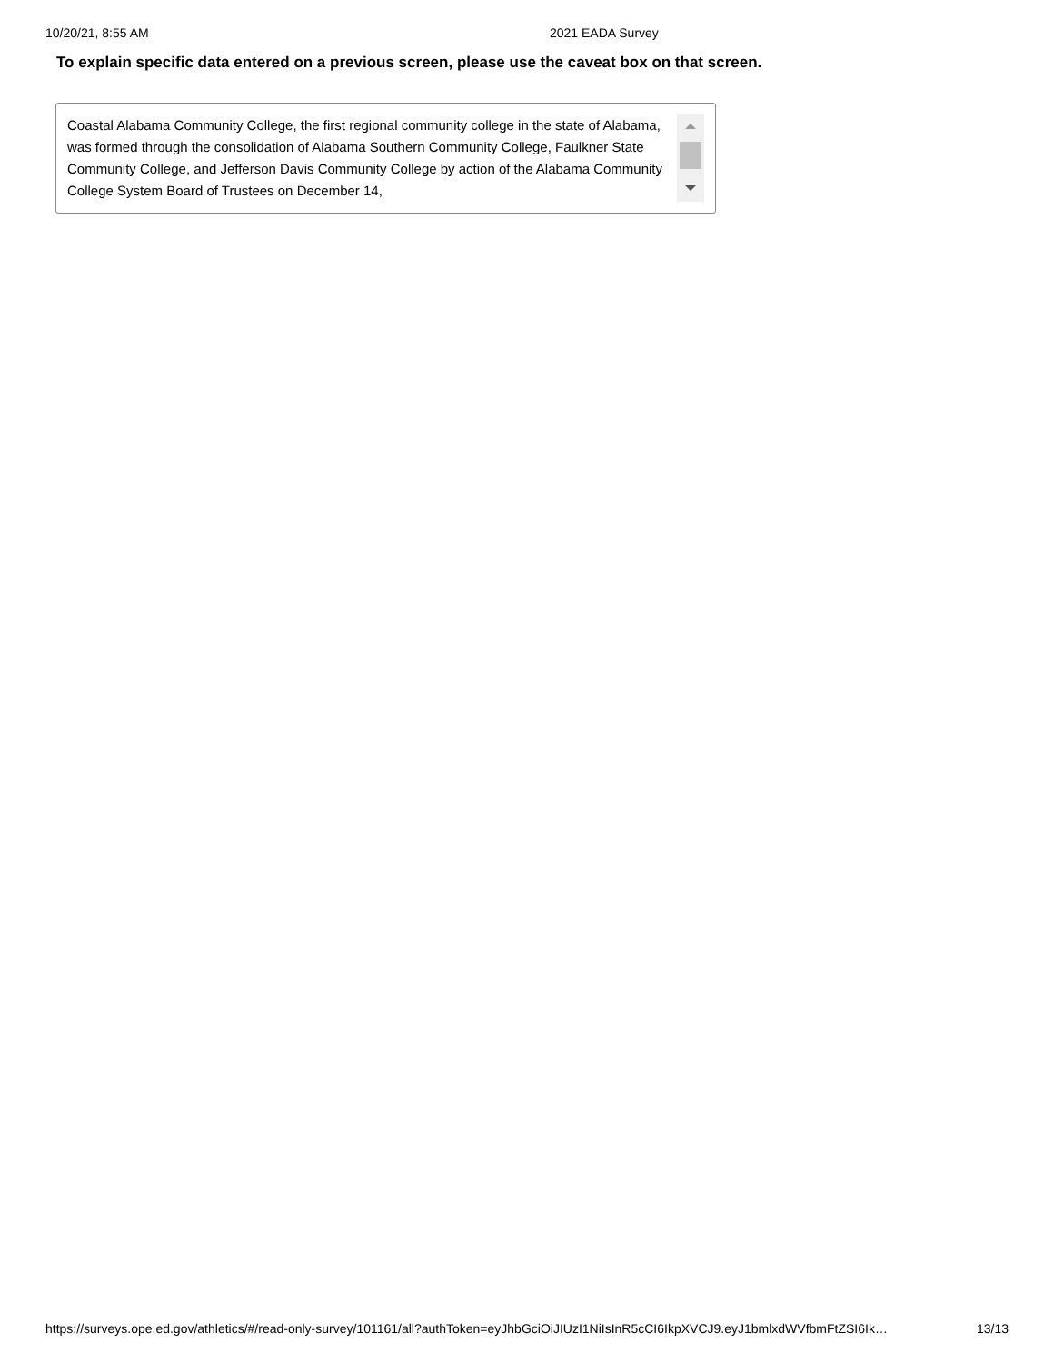10/20/21, 8:55 AM 2021 EADA Survey
To explain specific data entered on a previous screen, please use the caveat box on that screen.
Coastal Alabama Community College, the first regional community college in the state of Alabama, was formed through the consolidation of Alabama Southern Community College, Faulkner State Community College, and Jefferson Davis Community College by action of the Alabama Community College System Board of Trustees on December 14,
https://surveys.ope.ed.gov/athletics/#/read-only-survey/101161/all?authToken=eyJhbGciOiJIUzI1NiIsInR5cCI6IkpXVCJ9.eyJ1bmlxdWVfbmFtZSI6Ik… 13/13